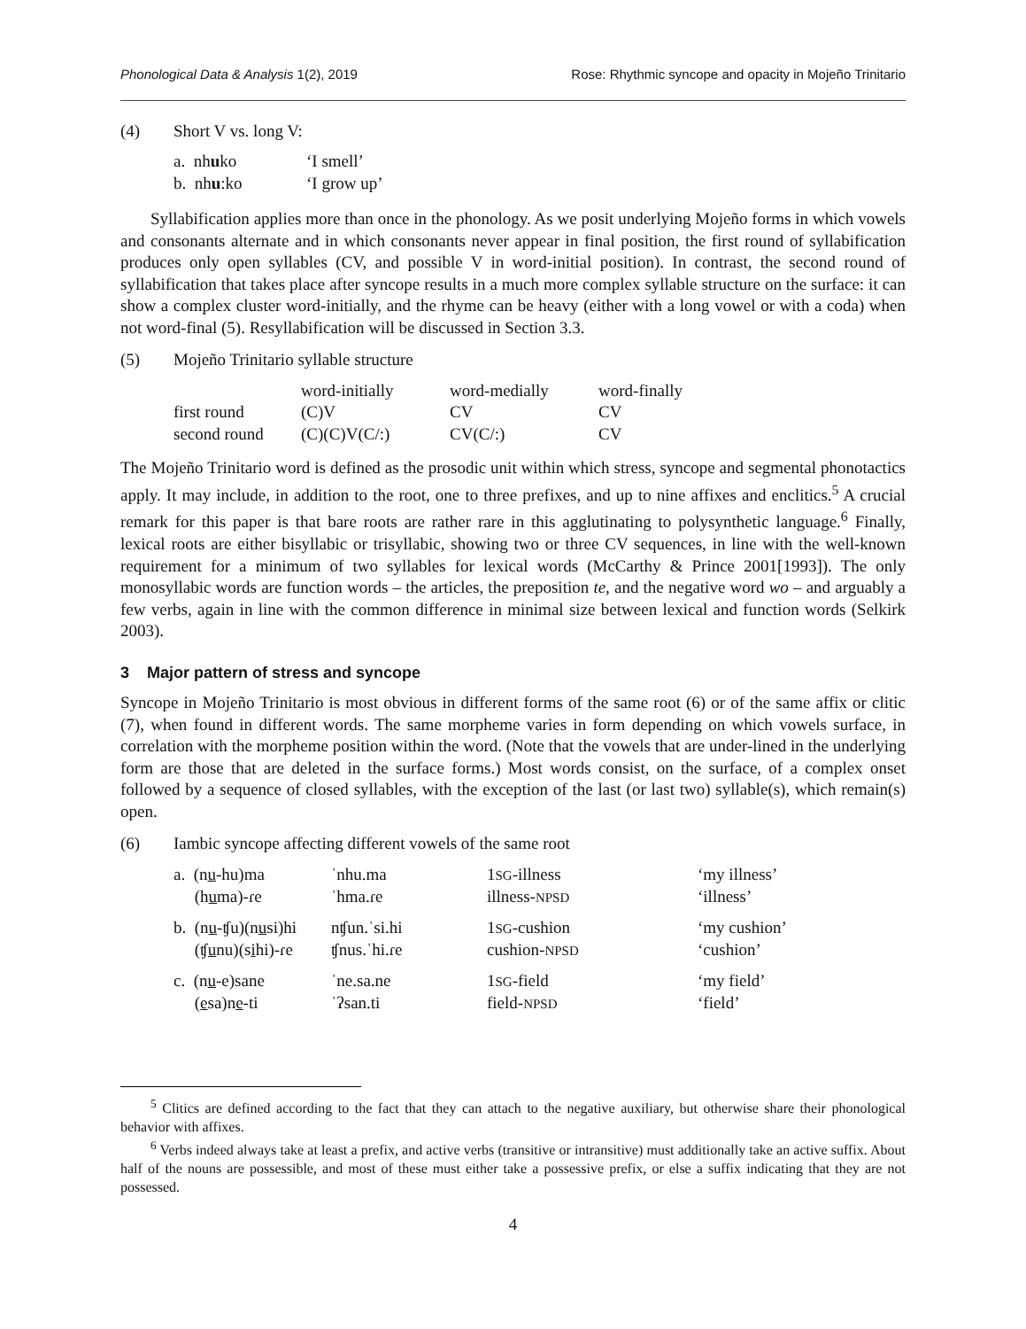Phonological Data & Analysis 1(2), 2019 Rose: Rhythmic syncope and opacity in Mojeño Trinitario
(4) Short V vs. long V:
| a. nh u ko | ‘I smell’ |
| b. nh u :ko | ‘I grow up’ |
Syllabification applies more than once in the phonology. As we posit underlying Mojeño forms in which vowels and consonants alternate and in which consonants never appear in final position, the first round of syllabification produces only open syllables (CV, and possible V in word-initial position). In contrast, the second round of syllabification that takes place after syncope results in a much more complex syllable structure on the surface: it can show a complex cluster word-initially, and the rhyme can be heavy (either with a long vowel or with a coda) when not word-final (5). Resyllabification will be discussed in Section 3.3.
(5) Mojeño Trinitario syllable structure
| | word-initially | word-medially | word-finally |
| first round | (C)V | CV | CV |
| second round | (C)(C)V(C/:) | CV(C/:) | CV |
The Mojeño Trinitario word is defined as the prosodic unit within which stress, syncope and segmental phonotactics apply. It may include, in addition to the root, one to three prefixes, and up to nine affixes and enclitics.<sup>5</sup> A crucial remark for this paper is that bare roots are rather rare in this agglutinating to polysynthetic language.<sup>6</sup> Finally, lexical roots are either bisyllabic or trisyllabic, showing two or three CV sequences, in line with the well-known requirement for a minimum of two syllables for lexical words (McCarthy & Prince 2001[1993]). The only monosyllabic words are function words – the articles, the preposition te, and the negative word wo – and arguably a few verbs, again in line with the common difference in minimal size between lexical and function words (Selkirk 2003).
3 Major pattern of stress and syncope
Syncope in Mojeño Trinitario is most obvious in different forms of the same root (6) or of the same affix or clitic (7), when found in different words. The same morpheme varies in form depending on which vowels surface, in correlation with the morpheme position within the word. (Note that the vowels that are under-lined in the underlying form are those that are deleted in the surface forms.) Most words consist, on the surface, of a complex onset followed by a sequence of closed syllables, with the exception of the last (or last two) syllable(s), which remain(s) open.
(6) Iambic syncope affecting different vowels of the same root
| a. (n u -hu)ma | ˈnhu.ma | 1 SG -illness | ‘my illness’ |
| (h u ma)-ɾe | ˈhma.ɾe | illness- NPSD | ‘illness’ |
| b. (n u -ʧu)(n u si)hi | nʧun.ˈsi.hi | 1 SG -cushion | ‘my cushion’ |
| (ʧ u nu)(s i hi)-ɾe | ʧnus.ˈhi.ɾe | cushion- NPSD | ‘cushion’ |
| c. (n u -e)sane | ˈne.sa.ne | 1 SG -field | ‘my field’ |
| ( e sa)n e -ti | ˈʔsan.ti | field- NPSD | ‘field’ |
<sup>5</sup> Clitics are defined according to the fact that they can attach to the negative auxiliary, but otherwise share their phonological behavior with affixes.
<sup>6</sup> Verbs indeed always take at least a prefix, and active verbs (transitive or intransitive) must additionally take an active suffix. About half of the nouns are possessible, and most of these must either take a possessive prefix, or else a suffix indicating that they are not possessed.
4